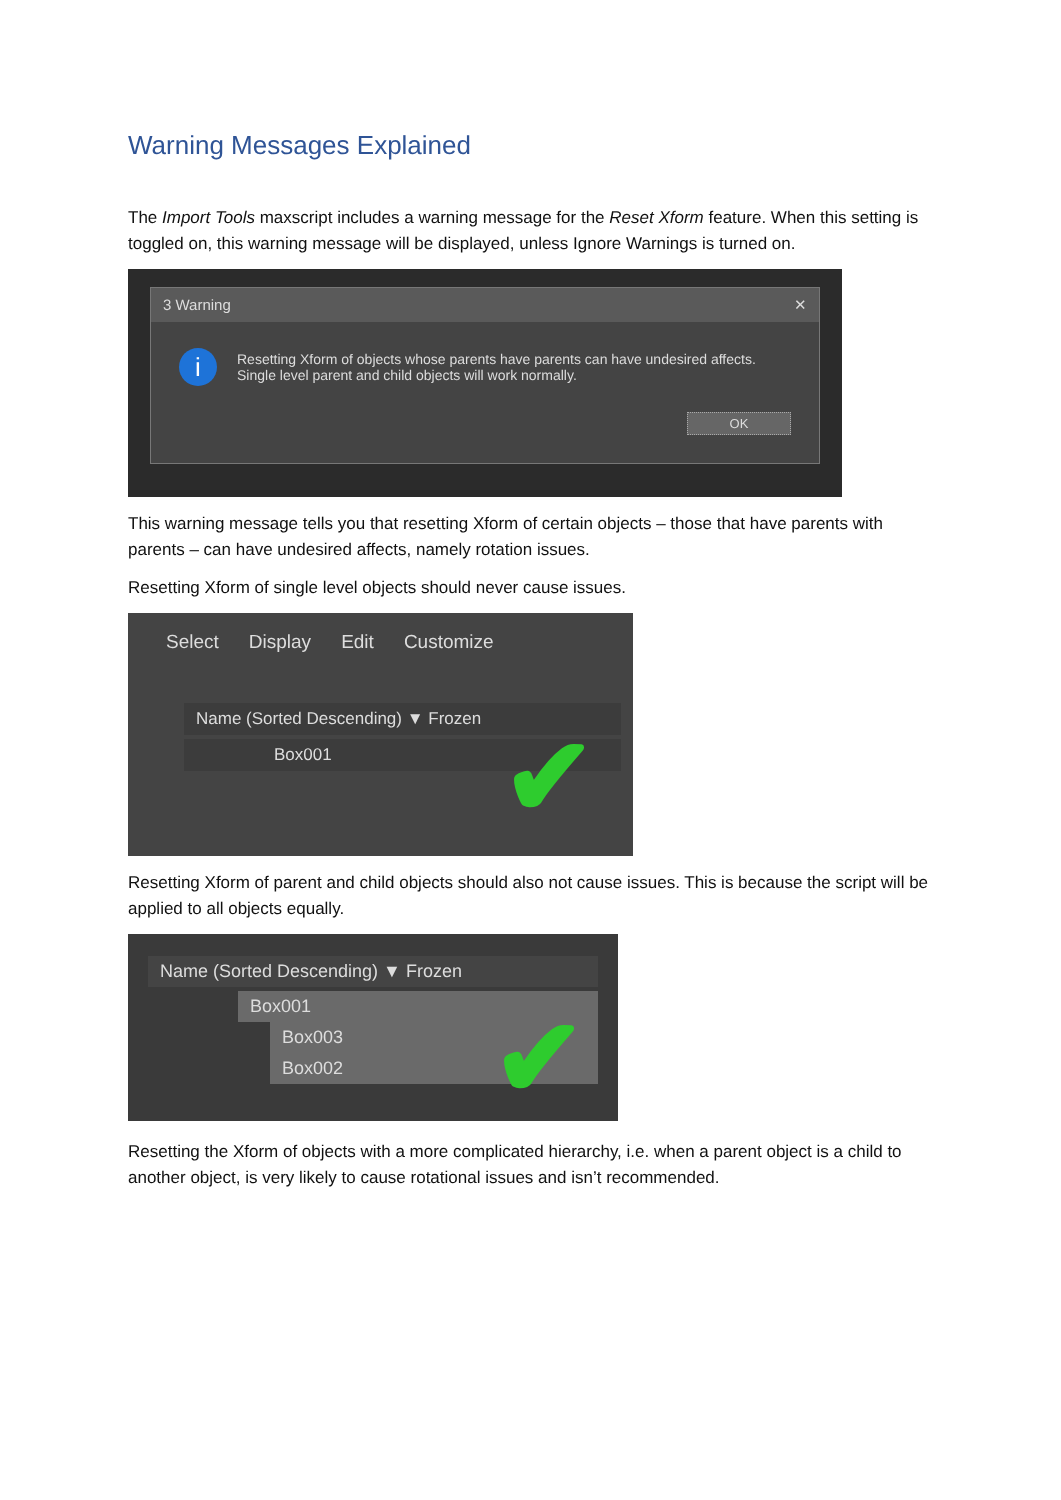Warning Messages Explained
The Import Tools maxscript includes a warning message for the Reset Xform feature. When this setting is toggled on, this warning message will be displayed, unless Ignore Warnings is turned on.
3 Warning ✕
i
Resetting Xform of objects whose parents have parents can have undesired affects.
Single level parent and child objects will work normally.
OK
This warning message tells you that resetting Xform of certain objects – those that have parents with parents – can have undesired affects, namely rotation issues.
Resetting Xform of single level objects should never cause issues.
Select Display Edit Customize
Name (Sorted Descending) ▼ Frozen
Box001
✔
Resetting Xform of parent and child objects should also not cause issues. This is because the script will be applied to all objects equally.
Name (Sorted Descending) ▼ Frozen
Box001
Box003
Box002
✔
Resetting the Xform of objects with a more complicated hierarchy, i.e. when a parent object is a child to another object, is very likely to cause rotational issues and isn’t recommended.